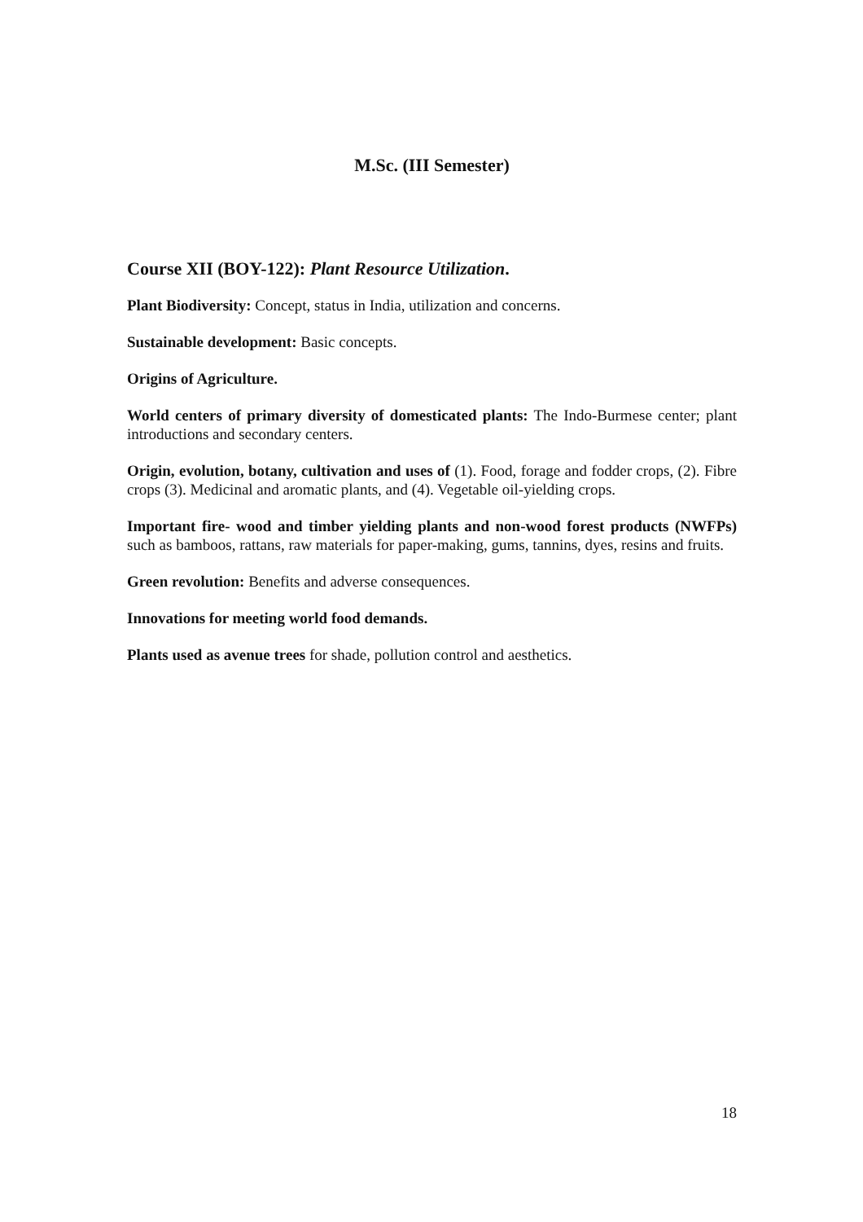M.Sc. (III Semester)
Course XII (BOY-122): Plant Resource Utilization.
Plant Biodiversity: Concept, status in India, utilization and concerns.
Sustainable development: Basic concepts.
Origins of Agriculture.
World centers of primary diversity of domesticated plants: The Indo-Burmese center; plant introductions and secondary centers.
Origin, evolution, botany, cultivation and uses of (1). Food, forage and fodder crops, (2). Fibre crops (3). Medicinal and aromatic plants, and (4). Vegetable oil-yielding crops.
Important fire- wood and timber yielding plants and non-wood forest products (NWFPs) such as bamboos, rattans, raw materials for paper-making, gums, tannins, dyes, resins and fruits.
Green revolution: Benefits and adverse consequences.
Innovations for meeting world food demands.
Plants used as avenue trees for shade, pollution control and aesthetics.
18